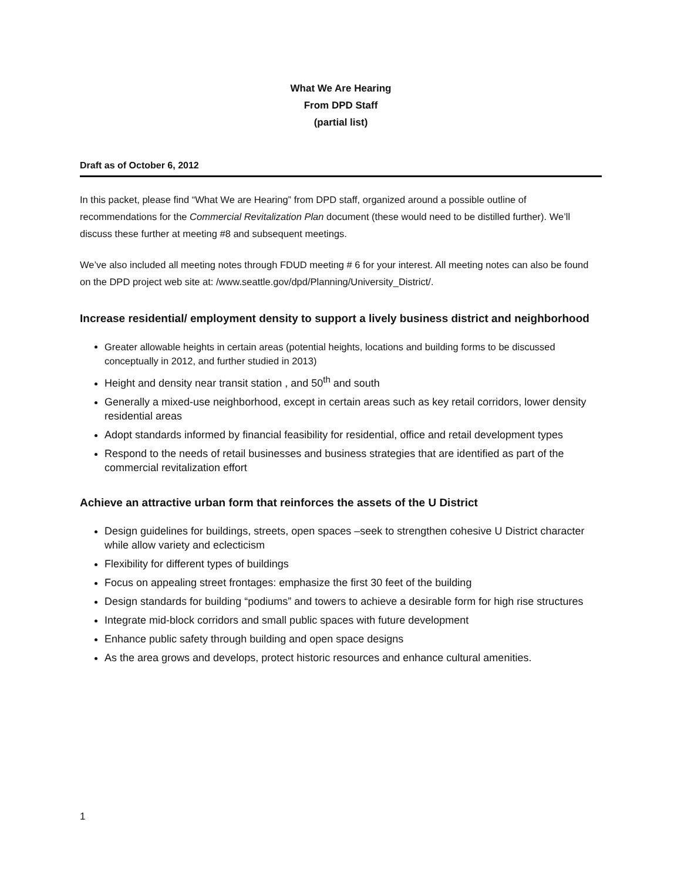What We Are Hearing
From DPD Staff
(partial list)
Draft as of October 6, 2012
In this packet, please find “What We are Hearing” from DPD staff, organized around a possible outline of recommendations for the Commercial Revitalization Plan document (these would need to be distilled further). We’ll discuss these further at meeting #8 and subsequent meetings.
We’ve also included all meeting notes through FDUD meeting # 6 for your interest. All meeting notes can also be found on the DPD project web site at: /www.seattle.gov/dpd/Planning/University_District/.
Increase residential/ employment density to support a lively business district and neighborhood
Greater allowable heights in certain areas (potential heights, locations and building forms to be discussed conceptually in 2012, and further studied in 2013)
Height and density near transit station , and 50<sup>th</sup> and south
Generally a mixed-use neighborhood, except in certain areas such as key retail corridors, lower density residential areas
Adopt standards informed by financial feasibility for residential, office and retail development types
Respond to the needs of retail businesses and business strategies that are identified as part of the commercial revitalization effort
Achieve an attractive urban form that reinforces the assets of the U District
Design guidelines for buildings, streets, open spaces –seek to strengthen cohesive U District character while allow variety and eclecticism
Flexibility for different types of buildings
Focus on appealing street frontages: emphasize the first 30 feet of the building
Design standards for building “podiums” and towers to achieve a desirable form for high rise structures
Integrate mid-block corridors and small public spaces with future development
Enhance public safety through building and open space designs
As the area grows and develops, protect historic resources and enhance cultural amenities.
1